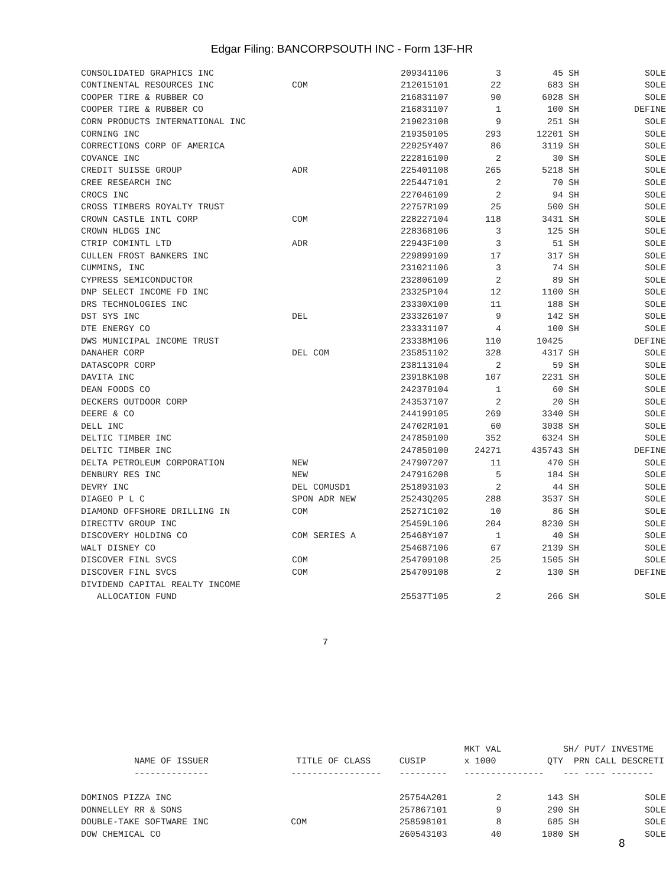Edgar Filing: BANCORPSOUTH INC - Form 13F-HR
| CONSOLIDATED GRAPHICS INC | | 209341106 | 3 | 45 | SH | SOLE |
| CONTINENTAL RESOURCES INC | COM | 212015101 | 22 | 683 | SH | SOLE |
| COOPER TIRE & RUBBER CO | | 216831107 | 90 | 6028 | SH | SOLE |
| COOPER TIRE & RUBBER CO | | 216831107 | 1 | 100 | SH | DEFINE |
| CORN PRODUCTS INTERNATIONAL INC | | 219023108 | 9 | 251 | SH | SOLE |
| CORNING INC | | 219350105 | 293 | 12201 | SH | SOLE |
| CORRECTIONS CORP OF AMERICA | | 22025Y407 | 86 | 3119 | SH | SOLE |
| COVANCE INC | | 222816100 | 2 | 30 | SH | SOLE |
| CREDIT SUISSE GROUP | ADR | 225401108 | 265 | 5218 | SH | SOLE |
| CREE RESEARCH INC | | 225447101 | 2 | 70 | SH | SOLE |
| CROCS INC | | 227046109 | 2 | 94 | SH | SOLE |
| CROSS TIMBERS ROYALTY TRUST | | 22757R109 | 25 | 500 | SH | SOLE |
| CROWN CASTLE INTL CORP | COM | 228227104 | 118 | 3431 | SH | SOLE |
| CROWN HLDGS INC | | 228368106 | 3 | 125 | SH | SOLE |
| CTRIP COMINTL LTD | ADR | 22943F100 | 3 | 51 | SH | SOLE |
| CULLEN FROST BANKERS INC | | 229899109 | 17 | 317 | SH | SOLE |
| CUMMINS, INC | | 231021106 | 3 | 74 | SH | SOLE |
| CYPRESS SEMICONDUCTOR | | 232806109 | 2 | 89 | SH | SOLE |
| DNP SELECT INCOME FD INC | | 23325P104 | 12 | 1100 | SH | SOLE |
| DRS TECHNOLOGIES INC | | 23330X100 | 11 | 188 | SH | SOLE |
| DST SYS INC | DEL | 233326107 | 9 | 142 | SH | SOLE |
| DTE ENERGY CO | | 233331107 | 4 | 100 | SH | SOLE |
| DWS MUNICIPAL INCOME TRUST | | 23338M106 | 110 | 10425 | | DEFINE |
| DANAHER CORP | DEL COM | 235851102 | 328 | 4317 | SH | SOLE |
| DATASCOPR CORP | | 238113104 | 2 | 59 | SH | SOLE |
| DAVITA INC | | 23918K108 | 107 | 2231 | SH | SOLE |
| DEAN FOODS CO | | 242370104 | 1 | 60 | SH | SOLE |
| DECKERS OUTDOOR CORP | | 243537107 | 2 | 20 | SH | SOLE |
| DEERE & CO | | 244199105 | 269 | 3340 | SH | SOLE |
| DELL INC | | 24702R101 | 60 | 3038 | SH | SOLE |
| DELTIC TIMBER INC | | 247850100 | 352 | 6324 | SH | SOLE |
| DELTIC TIMBER INC | | 247850100 | 24271 | 435743 | SH | DEFINE |
| DELTA PETROLEUM CORPORATION | NEW | 247907207 | 11 | 470 | SH | SOLE |
| DENBURY RES INC | NEW | 247916208 | 5 | 184 | SH | SOLE |
| DEVRY INC | DEL COMUSD1 | 251893103 | 2 | 44 | SH | SOLE |
| DIAGEO P L C | SPON ADR NEW | 25243Q205 | 288 | 3537 | SH | SOLE |
| DIAMOND OFFSHORE DRILLING IN | COM | 25271C102 | 10 | 86 | SH | SOLE |
| DIRECTTV GROUP INC | | 25459L106 | 204 | 8230 | SH | SOLE |
| DISCOVERY HOLDING CO | COM SERIES A | 25468Y107 | 1 | 40 | SH | SOLE |
| WALT DISNEY CO | | 254687106 | 67 | 2139 | SH | SOLE |
| DISCOVER FINL SVCS | COM | 254709108 | 25 | 1505 | SH | SOLE |
| DISCOVER FINL SVCS | COM | 254709108 | 2 | 130 | SH | DEFINE |
| DIVIDEND CAPITAL REALTY INCOME | | | | | | |
| ALLOCATION FUND | | 25537T105 | 2 | 266 | SH | SOLE |
7
| | | | MKT VAL | | SH/ PUT/ INVESTME | |
| --- | --- | --- | --- | --- | --- | --- |
| NAME OF ISSUER | TITLE OF CLASS | CUSIP | x 1000 | QTY | PRN CALL DESCRETI | |
| -------------- | ----------------- | --------- | ------- | -------- | --- ---- -------- | |
| DOMINOS PIZZA INC | | 25754A201 | 2 | 143 | SH | SOLE |
| DONNELLEY RR & SONS | | 257867101 | 9 | 290 | SH | SOLE |
| DOUBLE-TAKE SOFTWARE INC | COM | 258598101 | 8 | 685 | SH | SOLE |
| DOW CHEMICAL CO | | 260543103 | 40 | 1080 | SH | SOLE |
8